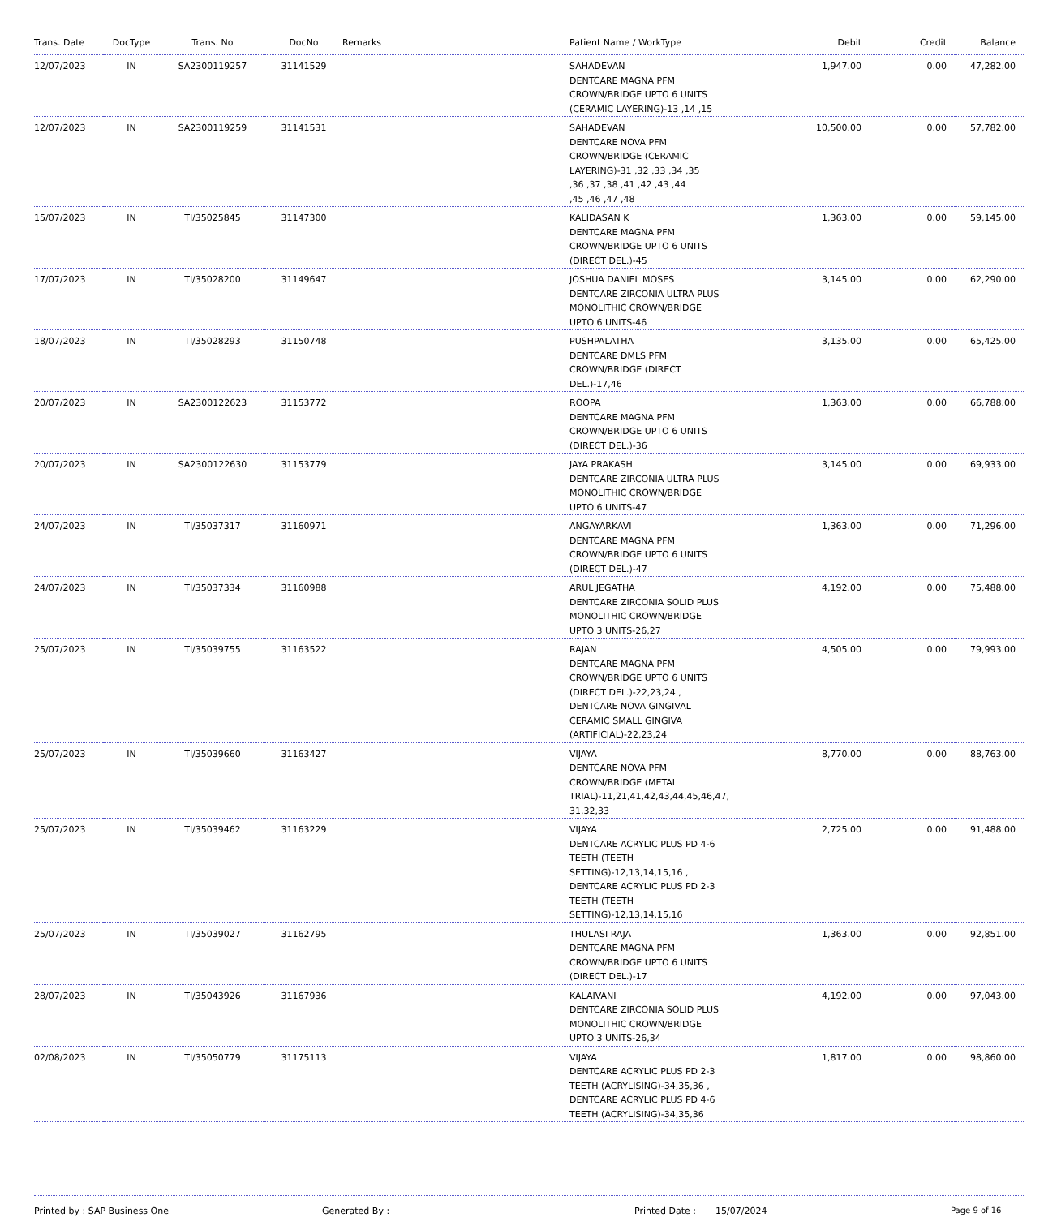| Trans. Date | DocType | Trans. No | DocNo | Remarks | Patient Name / WorkType | Debit | Credit | Balance |
| --- | --- | --- | --- | --- | --- | --- | --- | --- |
| 12/07/2023 | IN | SA2300119257 | 31141529 | | SAHADEVAN DENTCARE MAGNA PFM CROWN/BRIDGE UPTO 6 UNITS (CERAMIC LAYERING)-13 ,14 ,15 | 1,947.00 | 0.00 | 47,282.00 |
| 12/07/2023 | IN | SA2300119259 | 31141531 | | SAHADEVAN DENTCARE NOVA PFM CROWN/BRIDGE (CERAMIC LAYERING)-31 ,32 ,33 ,34 ,35 ,36 ,37 ,38 ,41 ,42 ,43 ,44 ,45 ,46 ,47 ,48 | 10,500.00 | 0.00 | 57,782.00 |
| 15/07/2023 | IN | TI/35025845 | 31147300 | | KALIDASAN K DENTCARE MAGNA PFM CROWN/BRIDGE UPTO 6 UNITS (DIRECT DEL.)-45 | 1,363.00 | 0.00 | 59,145.00 |
| 17/07/2023 | IN | TI/35028200 | 31149647 | | JOSHUA DANIEL MOSES DENTCARE ZIRCONIA ULTRA PLUS MONOLITHIC CROWN/BRIDGE UPTO 6 UNITS-46 | 3,145.00 | 0.00 | 62,290.00 |
| 18/07/2023 | IN | TI/35028293 | 31150748 | | PUSHPALATHA DENTCARE DMLS PFM CROWN/BRIDGE (DIRECT DEL.)-17,46 | 3,135.00 | 0.00 | 65,425.00 |
| 20/07/2023 | IN | SA2300122623 | 31153772 | | ROOPA DENTCARE MAGNA PFM CROWN/BRIDGE UPTO 6 UNITS (DIRECT DEL.)-36 | 1,363.00 | 0.00 | 66,788.00 |
| 20/07/2023 | IN | SA2300122630 | 31153779 | | JAYA PRAKASH DENTCARE ZIRCONIA ULTRA PLUS MONOLITHIC CROWN/BRIDGE UPTO 6 UNITS-47 | 3,145.00 | 0.00 | 69,933.00 |
| 24/07/2023 | IN | TI/35037317 | 31160971 | | ANGAYARKAVI DENTCARE MAGNA PFM CROWN/BRIDGE UPTO 6 UNITS (DIRECT DEL.)-47 | 1,363.00 | 0.00 | 71,296.00 |
| 24/07/2023 | IN | TI/35037334 | 31160988 | | ARUL JEGATHA DENTCARE ZIRCONIA SOLID PLUS MONOLITHIC CROWN/BRIDGE UPTO 3 UNITS-26,27 | 4,192.00 | 0.00 | 75,488.00 |
| 25/07/2023 | IN | TI/35039755 | 31163522 | | RAJAN DENTCARE MAGNA PFM CROWN/BRIDGE UPTO 6 UNITS (DIRECT DEL.)-22,23,24 , DENTCARE NOVA GINGIVAL CERAMIC SMALL GINGIVA (ARTIFICIAL)-22,23,24 | 4,505.00 | 0.00 | 79,993.00 |
| 25/07/2023 | IN | TI/35039660 | 31163427 | | VIJAYA DENTCARE NOVA PFM CROWN/BRIDGE (METAL TRIAL)-11,21,41,42,43,44,45,46,47, 31,32,33 | 8,770.00 | 0.00 | 88,763.00 |
| 25/07/2023 | IN | TI/35039462 | 31163229 | | VIJAYA DENTCARE ACRYLIC PLUS PD 4-6 TEETH (TEETH SETTING)-12,13,14,15,16 , DENTCARE ACRYLIC PLUS PD 2-3 TEETH (TEETH SETTING)-12,13,14,15,16 | 2,725.00 | 0.00 | 91,488.00 |
| 25/07/2023 | IN | TI/35039027 | 31162795 | | THULASI RAJA DENTCARE MAGNA PFM CROWN/BRIDGE UPTO 6 UNITS (DIRECT DEL.)-17 | 1,363.00 | 0.00 | 92,851.00 |
| 28/07/2023 | IN | TI/35043926 | 31167936 | | KALAIVANI DENTCARE ZIRCONIA SOLID PLUS MONOLITHIC CROWN/BRIDGE UPTO 3 UNITS-26,34 | 4,192.00 | 0.00 | 97,043.00 |
| 02/08/2023 | IN | TI/35050779 | 31175113 | | VIJAYA DENTCARE ACRYLIC PLUS PD 2-3 TEETH (ACRYLISING)-34,35,36 , DENTCARE ACRYLIC PLUS PD 4-6 TEETH (ACRYLISING)-34,35,36 | 1,817.00 | 0.00 | 98,860.00 |
Printed by : SAP Business One Generated By : Printed Date : 15/07/2024 Page 9 of 16